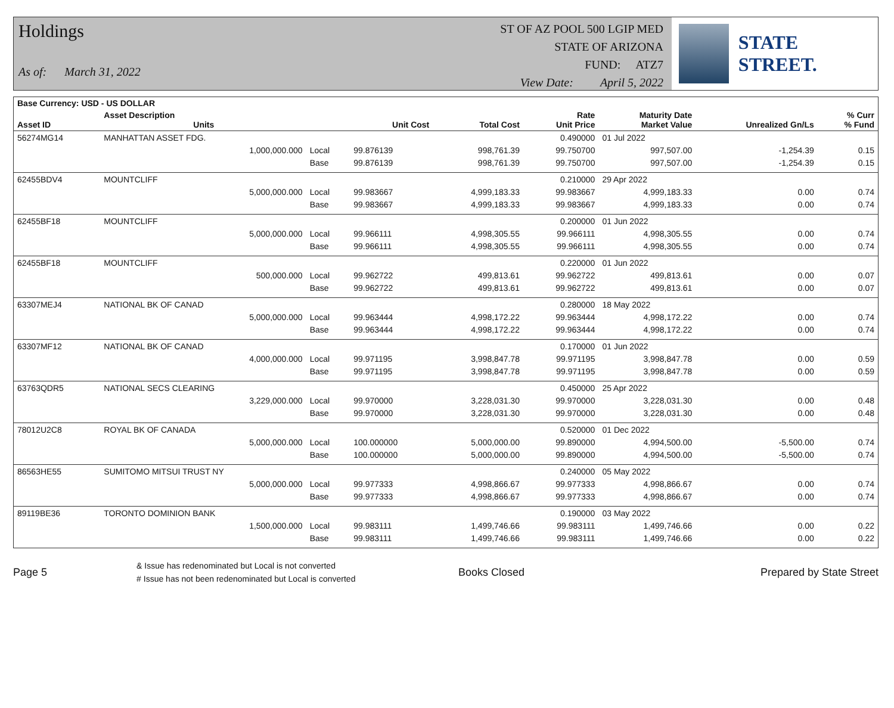Holdings
As of: March 31, 2022
ST OF AZ POOL 500 LGIP MED
STATE OF ARIZONA
FUND: ATZ7
View Date: April 5, 2022
STATE STREET.
| Base Currency: USD - US DOLLAR | | | | | | | | |
| --- | --- | --- | --- | --- | --- | --- | --- | --- |
| Asset ID | Asset Description Units | | Unit Cost | Total Cost | Rate Unit Price | Maturity Date Market Value | Unrealized Gn/Ls | % Curr % Fund |
| 56274MG14 | MANHATTAN ASSET FDG. | | | | 0.490000 | 01 Jul 2022 | | |
| | 1,000,000.000 | Local | 99.876139 | 998,761.39 | 99.750700 | 997,507.00 | -1,254.39 | 0.15 |
| | | Base | 99.876139 | 998,761.39 | 99.750700 | 997,507.00 | -1,254.39 | 0.15 |
| 62455BDV4 | MOUNTCLIFF | | | | 0.210000 | 29 Apr 2022 | | |
| | 5,000,000.000 | Local | 99.983667 | 4,999,183.33 | 99.983667 | 4,999,183.33 | 0.00 | 0.74 |
| | | Base | 99.983667 | 4,999,183.33 | 99.983667 | 4,999,183.33 | 0.00 | 0.74 |
| 62455BF18 | MOUNTCLIFF | | | | 0.200000 | 01 Jun 2022 | | |
| | 5,000,000.000 | Local | 99.966111 | 4,998,305.55 | 99.966111 | 4,998,305.55 | 0.00 | 0.74 |
| | | Base | 99.966111 | 4,998,305.55 | 99.966111 | 4,998,305.55 | 0.00 | 0.74 |
| 62455BF18 | MOUNTCLIFF | | | | 0.220000 | 01 Jun 2022 | | |
| | 500,000.000 | Local | 99.962722 | 499,813.61 | 99.962722 | 499,813.61 | 0.00 | 0.07 |
| | | Base | 99.962722 | 499,813.61 | 99.962722 | 499,813.61 | 0.00 | 0.07 |
| 63307MEJ4 | NATIONAL BK OF CANAD | | | | 0.280000 | 18 May 2022 | | |
| | 5,000,000.000 | Local | 99.963444 | 4,998,172.22 | 99.963444 | 4,998,172.22 | 0.00 | 0.74 |
| | | Base | 99.963444 | 4,998,172.22 | 99.963444 | 4,998,172.22 | 0.00 | 0.74 |
| 63307MF12 | NATIONAL BK OF CANAD | | | | 0.170000 | 01 Jun 2022 | | |
| | 4,000,000.000 | Local | 99.971195 | 3,998,847.78 | 99.971195 | 3,998,847.78 | 0.00 | 0.59 |
| | | Base | 99.971195 | 3,998,847.78 | 99.971195 | 3,998,847.78 | 0.00 | 0.59 |
| 63763QDR5 | NATIONAL SECS CLEARING | | | | 0.450000 | 25 Apr 2022 | | |
| | 3,229,000.000 | Local | 99.970000 | 3,228,031.30 | 99.970000 | 3,228,031.30 | 0.00 | 0.48 |
| | | Base | 99.970000 | 3,228,031.30 | 99.970000 | 3,228,031.30 | 0.00 | 0.48 |
| 78012U2C8 | ROYAL BK OF CANADA | | | | 0.520000 | 01 Dec 2022 | | |
| | 5,000,000.000 | Local | 100.000000 | 5,000,000.00 | 99.890000 | 4,994,500.00 | -5,500.00 | 0.74 |
| | | Base | 100.000000 | 5,000,000.00 | 99.890000 | 4,994,500.00 | -5,500.00 | 0.74 |
| 86563HE55 | SUMITOMO MITSUI TRUST NY | | | | 0.240000 | 05 May 2022 | | |
| | 5,000,000.000 | Local | 99.977333 | 4,998,866.67 | 99.977333 | 4,998,866.67 | 0.00 | 0.74 |
| | | Base | 99.977333 | 4,998,866.67 | 99.977333 | 4,998,866.67 | 0.00 | 0.74 |
| 89119BE36 | TORONTO DOMINION BANK | | | | 0.190000 | 03 May 2022 | | |
| | 1,500,000.000 | Local | 99.983111 | 1,499,746.66 | 99.983111 | 1,499,746.66 | 0.00 | 0.22 |
| | | Base | 99.983111 | 1,499,746.66 | 99.983111 | 1,499,746.66 | 0.00 | 0.22 |
Page 5
& Issue has redenominated but Local is not converted
# Issue has not been redenominated but Local is converted
Books Closed Prepared by State Street